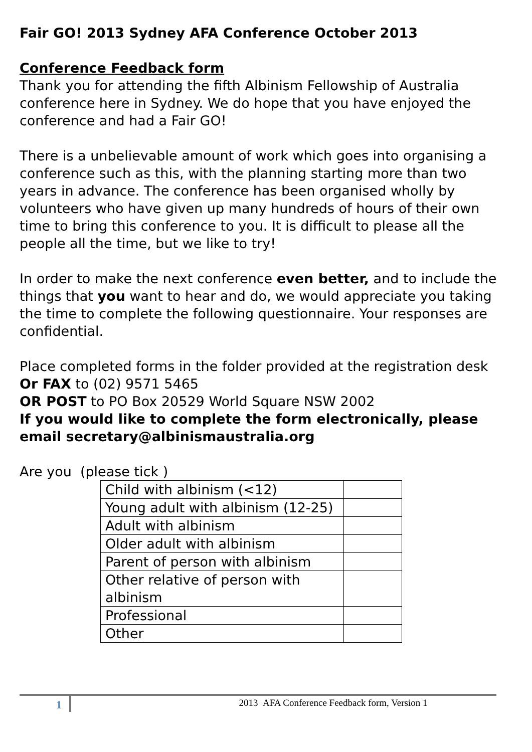Fair GO! 2013 Sydney AFA Conference October 2013
Conference Feedback form
Thank you for attending the fifth Albinism Fellowship of Australia conference here in Sydney. We do hope that you have enjoyed the conference and had a Fair GO!
There is a unbelievable amount of work which goes into organising a conference such as this, with the planning starting more than two years in advance. The conference has been organised wholly by volunteers who have given up many hundreds of hours of their own time to bring this conference to you. It is difficult to please all the people all the time, but we like to try!
In order to make the next conference even better, and to include the things that you want to hear and do, we would appreciate you taking the time to complete the following questionnaire. Your responses are confidential.
Place completed forms in the folder provided at the registration desk
Or FAX to (02) 9571 5465
OR POST to PO Box 20529 World Square NSW 2002
If you would like to complete the form electronically, please email secretary@albinismaustralia.org
Are you (please tick )
| Child with albinism (<12) | |
| Young adult with albinism (12-25) | |
| Adult with albinism | |
| Older adult with albinism | |
| Parent of person with albinism | |
| Other relative of person with albinism | |
| Professional | |
| Other | |
1
2013 AFA Conference Feedback form, Version 1